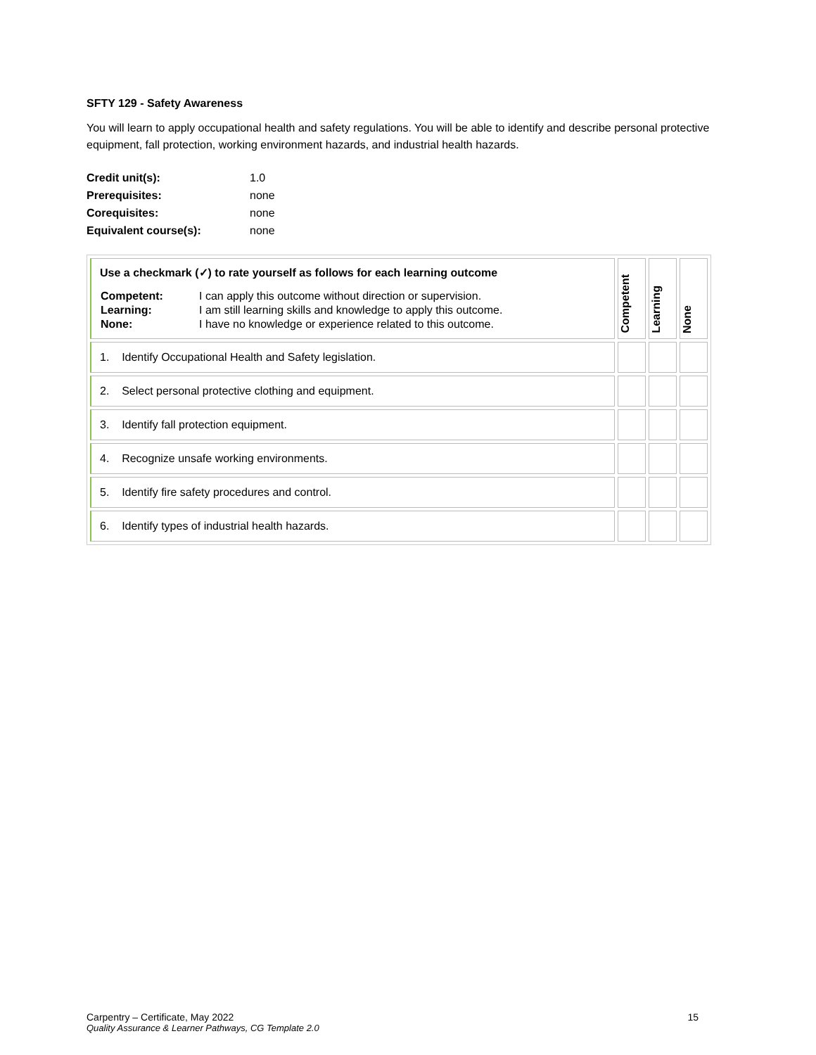SFTY 129 - Safety Awareness
You will learn to apply occupational health and safety regulations. You will be able to identify and describe personal protective equipment, fall protection, working environment hazards, and industrial health hazards.
| Credit unit(s): | 1.0 |
| Prerequisites: | none |
| Corequisites: | none |
| Equivalent course(s): | none |
| Use a checkmark (✓) to rate yourself as follows for each learning outcome / Competent: / I can apply this outcome without direction or supervision. / / Learning: / I am still learning skills and knowledge to apply this outcome. / / None: / I have no knowledge or experience related to this outcome. / | Competent | Learning | None |
| 1. Identify Occupational Health and Safety legislation. | | | |
| 2. Select personal protective clothing and equipment. | | | |
| 3. Identify fall protection equipment. | | | |
| 4. Recognize unsafe working environments. | | | |
| 5. Identify fire safety procedures and control. | | | |
| 6. Identify types of industrial health hazards. | | | |
Carpentry – Certificate, May 2022 15
Quality Assurance & Learner Pathways, CG Template 2.0